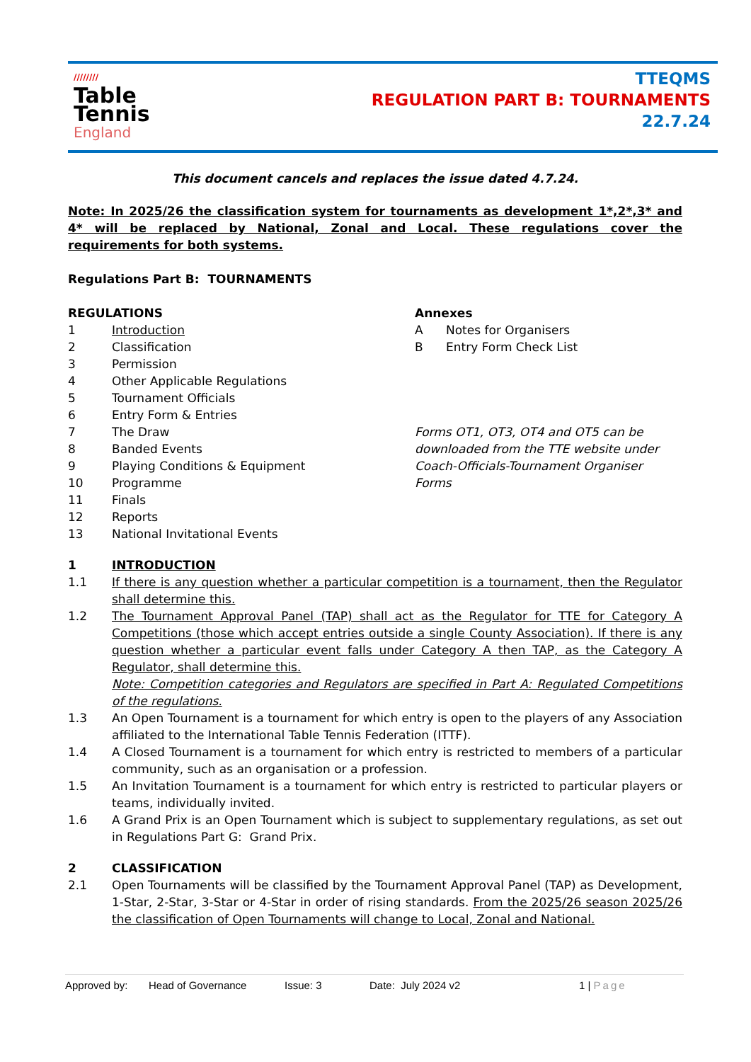////////
Table
Tennis
England
TTEQMS
REGULATION PART B: TOURNAMENTS
22.7.24
This document cancels and replaces the issue dated 4.7.24.
Note: In 2025/26 the classification system for tournaments as development 1*,2*,3* and 4* will be replaced by National, Zonal and Local. These regulations cover the requirements for both systems.
Regulations Part B: TOURNAMENTS
REGULATIONS
1 Introduction
2 Classification
3 Permission
4 Other Applicable Regulations
5 Tournament Officials
6 Entry Form & Entries
7 The Draw
8 Banded Events
9 Playing Conditions & Equipment
10 Programme
11 Finals
12 Reports
13 National Invitational Events
Annexes
A Notes for Organisers
B Entry Form Check List
Forms OT1, OT3, OT4 and OT5 can be downloaded from the TTE website under Coach-Officials-Tournament Organiser Forms
1 INTRODUCTION
1.1 If there is any question whether a particular competition is a tournament, then the Regulator shall determine this.
1.2 The Tournament Approval Panel (TAP) shall act as the Regulator for TTE for Category A Competitions (those which accept entries outside a single County Association). If there is any question whether a particular event falls under Category A then TAP, as the Category A Regulator, shall determine this.
Note: Competition categories and Regulators are specified in Part A: Regulated Competitions of the regulations.
1.3 An Open Tournament is a tournament for which entry is open to the players of any Association affiliated to the International Table Tennis Federation (ITTF).
1.4 A Closed Tournament is a tournament for which entry is restricted to members of a particular community, such as an organisation or a profession.
1.5 An Invitation Tournament is a tournament for which entry is restricted to particular players or teams, individually invited.
1.6 A Grand Prix is an Open Tournament which is subject to supplementary regulations, as set out in Regulations Part G: Grand Prix.
2 CLASSIFICATION
2.1 Open Tournaments will be classified by the Tournament Approval Panel (TAP) as Development, 1-Star, 2-Star, 3-Star or 4-Star in order of rising standards. From the 2025/26 season 2025/26 the classification of Open Tournaments will change to Local, Zonal and National.
Approved by: Head of Governance Issue: 3 Date: July 2024 v2 1 | Page